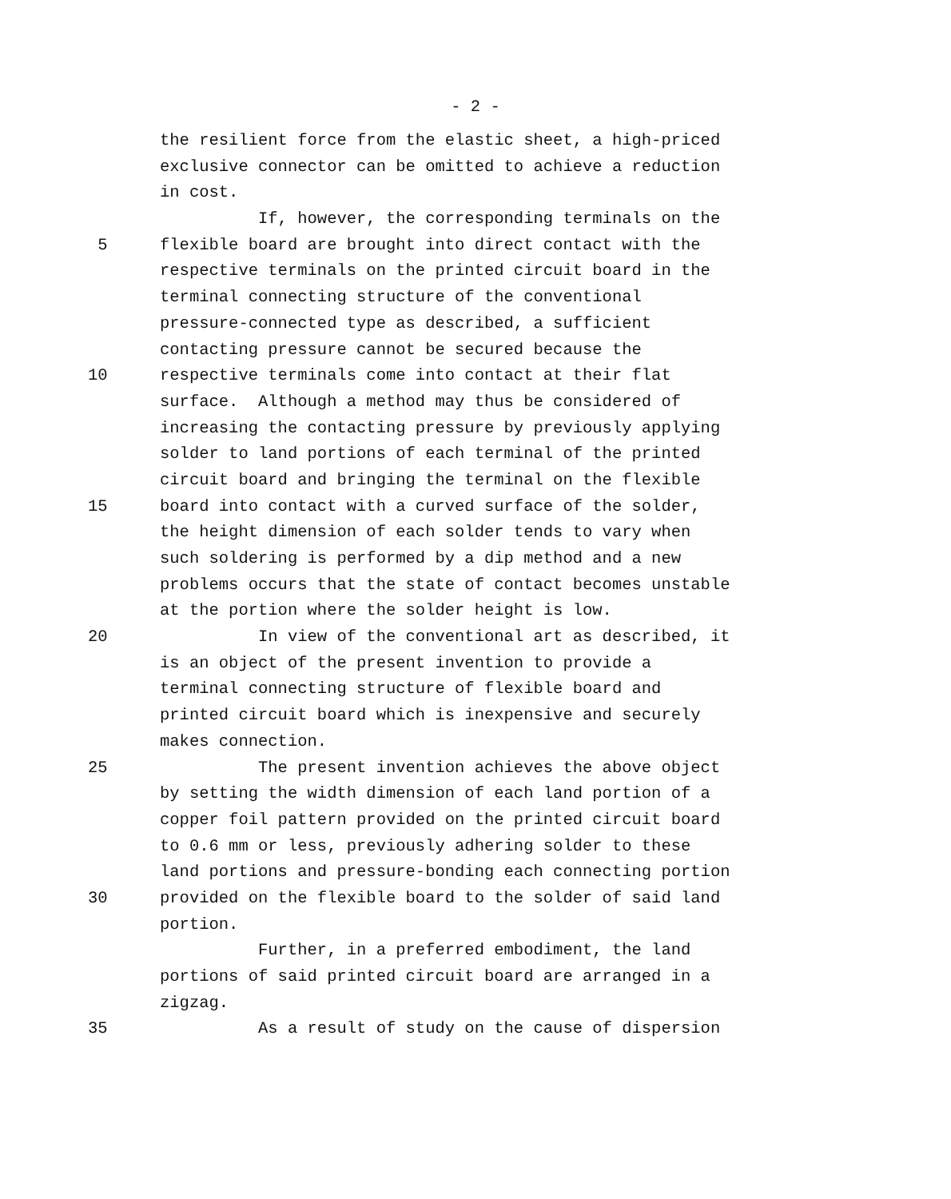- 2 -
the resilient force from the elastic sheet, a high-priced
exclusive connector can be omitted to achieve a reduction
in cost.
If, however, the corresponding terminals on the
5 flexible board are brought into direct contact with the
respective terminals on the printed circuit board in the
terminal connecting structure of the conventional
pressure-connected type as described, a sufficient
contacting pressure cannot be secured because the
10 respective terminals come into contact at their flat
surface. Although a method may thus be considered of
increasing the contacting pressure by previously applying
solder to land portions of each terminal of the printed
circuit board and bringing the terminal on the flexible
15 board into contact with a curved surface of the solder,
the height dimension of each solder tends to vary when
such soldering is performed by a dip method and a new
problems occurs that the state of contact becomes unstable
at the portion where the solder height is low.
20 In view of the conventional art as described, it
is an object of the present invention to provide a
terminal connecting structure of flexible board and
printed circuit board which is inexpensive and securely
makes connection.
25 The present invention achieves the above object
by setting the width dimension of each land portion of a
copper foil pattern provided on the printed circuit board
to 0.6 mm or less, previously adhering solder to these
land portions and pressure-bonding each connecting portion
30 provided on the flexible board to the solder of said land
portion.
Further, in a preferred embodiment, the land
portions of said printed circuit board are arranged in a
zigzag.
35 As a result of study on the cause of dispersion